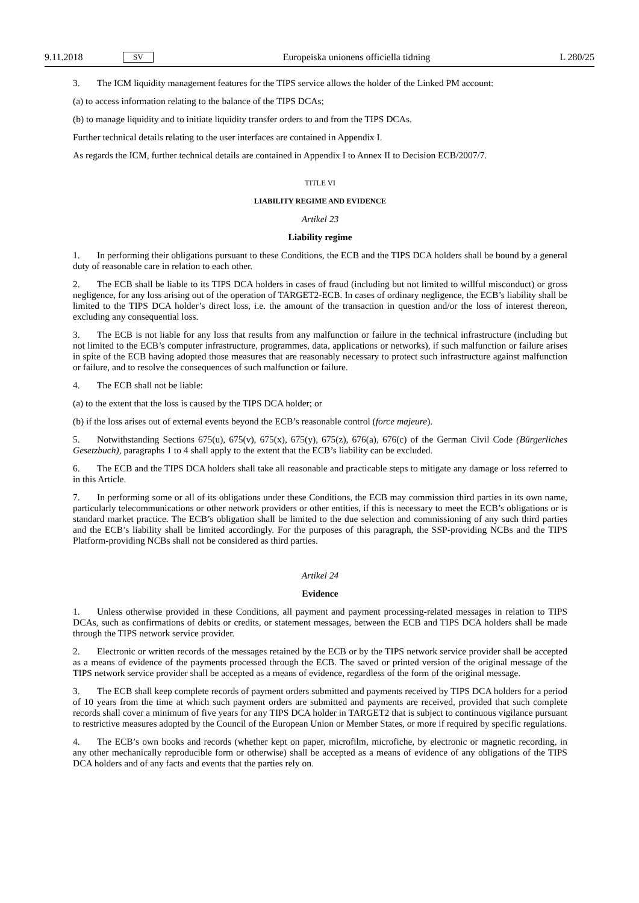9.11.2018 SV Europeiska unionens officiella tidning L 280/25
3. The ICM liquidity management features for the TIPS service allows the holder of the Linked PM account:
(a) to access information relating to the balance of the TIPS DCAs;
(b) to manage liquidity and to initiate liquidity transfer orders to and from the TIPS DCAs.
Further technical details relating to the user interfaces are contained in Appendix I.
As regards the ICM, further technical details are contained in Appendix I to Annex II to Decision ECB/2007/7.
TITLE VI
LIABILITY REGIME AND EVIDENCE
Artikel 23
Liability regime
1. In performing their obligations pursuant to these Conditions, the ECB and the TIPS DCA holders shall be bound by a general duty of reasonable care in relation to each other.
2. The ECB shall be liable to its TIPS DCA holders in cases of fraud (including but not limited to willful misconduct) or gross negligence, for any loss arising out of the operation of TARGET2-ECB. In cases of ordinary negligence, the ECB’s liability shall be limited to the TIPS DCA holder’s direct loss, i.e. the amount of the transaction in question and/or the loss of interest thereon, excluding any consequential loss.
3. The ECB is not liable for any loss that results from any malfunction or failure in the technical infrastructure (including but not limited to the ECB’s computer infrastructure, programmes, data, applications or networks), if such malfunction or failure arises in spite of the ECB having adopted those measures that are reasonably necessary to protect such infrastructure against malfunction or failure, and to resolve the consequences of such malfunction or failure.
4. The ECB shall not be liable:
(a) to the extent that the loss is caused by the TIPS DCA holder; or
(b) if the loss arises out of external events beyond the ECB’s reasonable control (force majeure).
5. Notwithstanding Sections 675(u), 675(v), 675(x), 675(y), 675(z), 676(a), 676(c) of the German Civil Code (Bürgerliches Gesetzbuch), paragraphs 1 to 4 shall apply to the extent that the ECB’s liability can be excluded.
6. The ECB and the TIPS DCA holders shall take all reasonable and practicable steps to mitigate any damage or loss referred to in this Article.
7. In performing some or all of its obligations under these Conditions, the ECB may commission third parties in its own name, particularly telecommunications or other network providers or other entities, if this is necessary to meet the ECB’s obligations or is standard market practice. The ECB’s obligation shall be limited to the due selection and commissioning of any such third parties and the ECB’s liability shall be limited accordingly. For the purposes of this paragraph, the SSP-providing NCBs and the TIPS Platform-providing NCBs shall not be considered as third parties.
Artikel 24
Evidence
1. Unless otherwise provided in these Conditions, all payment and payment processing-related messages in relation to TIPS DCAs, such as confirmations of debits or credits, or statement messages, between the ECB and TIPS DCA holders shall be made through the TIPS network service provider.
2. Electronic or written records of the messages retained by the ECB or by the TIPS network service provider shall be accepted as a means of evidence of the payments processed through the ECB. The saved or printed version of the original message of the TIPS network service provider shall be accepted as a means of evidence, regardless of the form of the original message.
3. The ECB shall keep complete records of payment orders submitted and payments received by TIPS DCA holders for a period of 10 years from the time at which such payment orders are submitted and payments are received, provided that such complete records shall cover a minimum of five years for any TIPS DCA holder in TARGET2 that is subject to continuous vigilance pursuant to restrictive measures adopted by the Council of the European Union or Member States, or more if required by specific regulations.
4. The ECB’s own books and records (whether kept on paper, microfilm, microfiche, by electronic or magnetic recording, in any other mechanically reproducible form or otherwise) shall be accepted as a means of evidence of any obligations of the TIPS DCA holders and of any facts and events that the parties rely on.